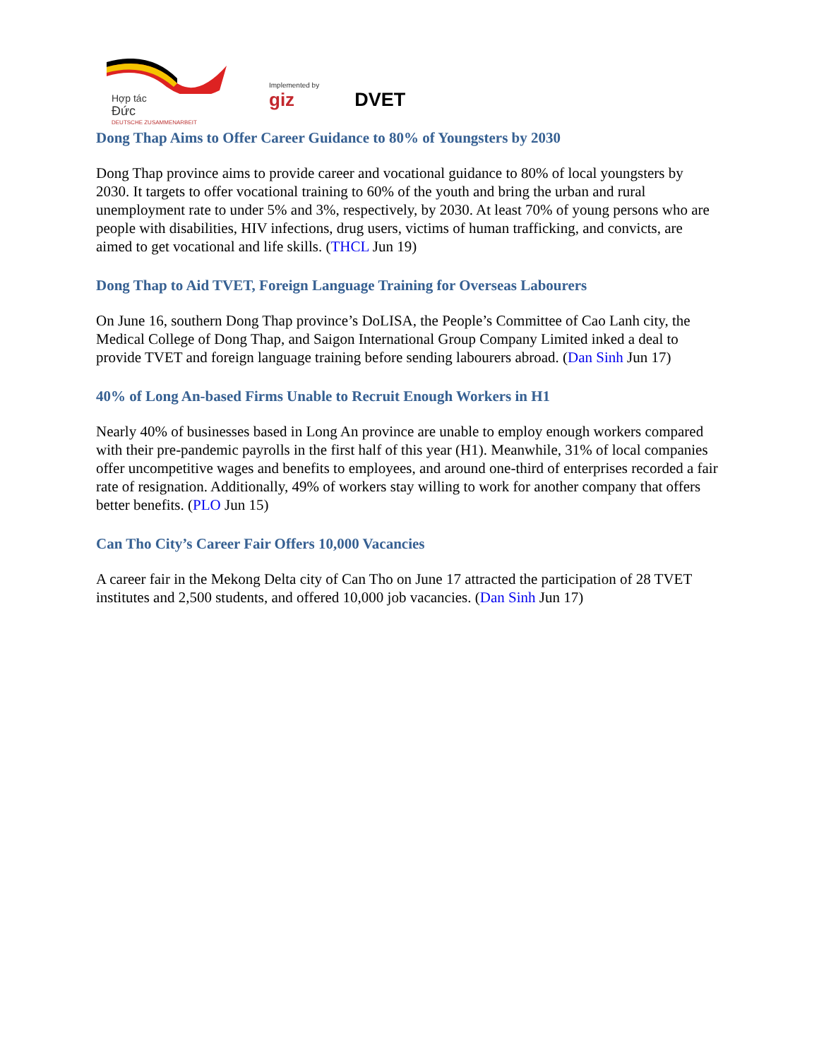Hợp tác
Đức
DEUTSCHE ZUSAMMENARBEIT
Implemented by
giz
DVET
Dong Thap Aims to Offer Career Guidance to 80% of Youngsters by 2030
Dong Thap province aims to provide career and vocational guidance to 80% of local youngsters by 2030. It targets to offer vocational training to 60% of the youth and bring the urban and rural unemployment rate to under 5% and 3%, respectively, by 2030. At least 70% of young persons who are people with disabilities, HIV infections, drug users, victims of human trafficking, and convicts, are aimed to get vocational and life skills. (THCL Jun 19)
Dong Thap to Aid TVET, Foreign Language Training for Overseas Labourers
On June 16, southern Dong Thap province’s DoLISA, the People’s Committee of Cao Lanh city, the Medical College of Dong Thap, and Saigon International Group Company Limited inked a deal to provide TVET and foreign language training before sending labourers abroad. (Dan Sinh Jun 17)
40% of Long An-based Firms Unable to Recruit Enough Workers in H1
Nearly 40% of businesses based in Long An province are unable to employ enough workers compared with their pre-pandemic payrolls in the first half of this year (H1). Meanwhile, 31% of local companies offer uncompetitive wages and benefits to employees, and around one-third of enterprises recorded a fair rate of resignation. Additionally, 49% of workers stay willing to work for another company that offers better benefits. (PLO Jun 15)
Can Tho City’s Career Fair Offers 10,000 Vacancies
A career fair in the Mekong Delta city of Can Tho on June 17 attracted the participation of 28 TVET institutes and 2,500 students, and offered 10,000 job vacancies. (Dan Sinh Jun 17)